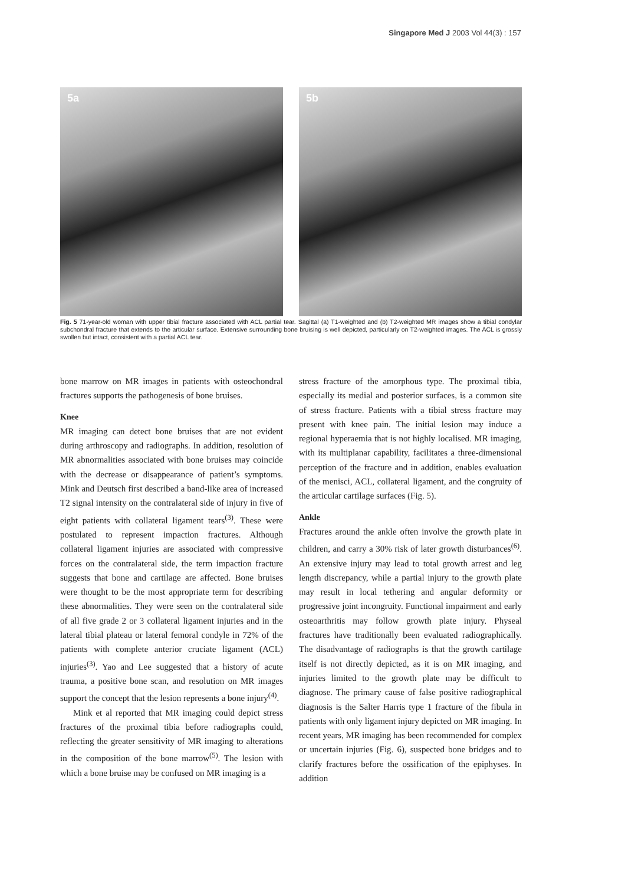Singapore Med J 2003 Vol 44(3) : 157
5a
5b
Fig. 5 71-year-old woman with upper tibial fracture associated with ACL partial tear. Sagittal (a) T1-weighted and (b) T2-weighted MR images show a tibial condylar subchondral fracture that extends to the articular surface. Extensive surrounding bone bruising is well depicted, particularly on T2-weighted images. The ACL is grossly swollen but intact, consistent with a partial ACL tear.
bone marrow on MR images in patients with osteochondral fractures supports the pathogenesis of bone bruises.
Knee
MR imaging can detect bone bruises that are not evident during arthroscopy and radiographs. In addition, resolution of MR abnormalities associated with bone bruises may coincide with the decrease or disappearance of patient’s symptoms. Mink and Deutsch first described a band-like area of increased T2 signal intensity on the contralateral side of injury in five of eight patients with collateral ligament tears<sup>(3)</sup>. These were postulated to represent impaction fractures. Although collateral ligament injuries are associated with compressive forces on the contralateral side, the term impaction fracture suggests that bone and cartilage are affected. Bone bruises were thought to be the most appropriate term for describing these abnormalities. They were seen on the contralateral side of all five grade 2 or 3 collateral ligament injuries and in the lateral tibial plateau or lateral femoral condyle in 72% of the patients with complete anterior cruciate ligament (ACL) injuries<sup>(3)</sup>. Yao and Lee suggested that a history of acute trauma, a positive bone scan, and resolution on MR images support the concept that the lesion represents a bone injury<sup>(4)</sup>.
Mink et al reported that MR imaging could depict stress fractures of the proximal tibia before radiographs could, reflecting the greater sensitivity of MR imaging to alterations in the composition of the bone marrow<sup>(5)</sup>. The lesion with which a bone bruise may be confused on MR imaging is a
stress fracture of the amorphous type. The proximal tibia, especially its medial and posterior surfaces, is a common site of stress fracture. Patients with a tibial stress fracture may present with knee pain. The initial lesion may induce a regional hyperaemia that is not highly localised. MR imaging, with its multiplanar capability, facilitates a three-dimensional perception of the fracture and in addition, enables evaluation of the menisci, ACL, collateral ligament, and the congruity of the articular cartilage surfaces (Fig. 5).
Ankle
Fractures around the ankle often involve the growth plate in children, and carry a 30% risk of later growth disturbances<sup>(6)</sup>. An extensive injury may lead to total growth arrest and leg length discrepancy, while a partial injury to the growth plate may result in local tethering and angular deformity or progressive joint incongruity. Functional impairment and early osteoarthritis may follow growth plate injury. Physeal fractures have traditionally been evaluated radiographically. The disadvantage of radiographs is that the growth cartilage itself is not directly depicted, as it is on MR imaging, and injuries limited to the growth plate may be difficult to diagnose. The primary cause of false positive radiographical diagnosis is the Salter Harris type 1 fracture of the fibula in patients with only ligament injury depicted on MR imaging. In recent years, MR imaging has been recommended for complex or uncertain injuries (Fig. 6), suspected bone bridges and to clarify fractures before the ossification of the epiphyses. In addition